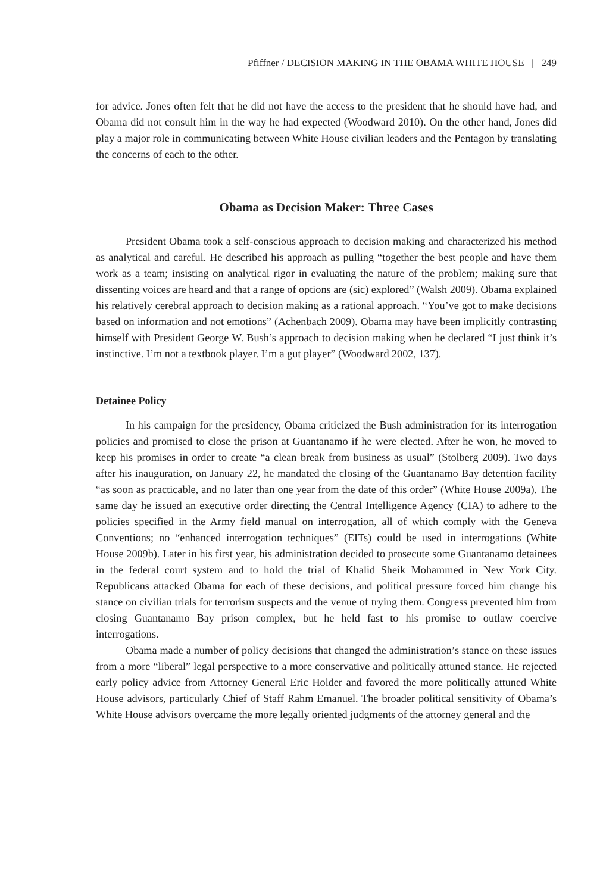Pfiffner / DECISION MAKING IN THE OBAMA WHITE HOUSE | 249
for advice. Jones often felt that he did not have the access to the president that he should have had, and Obama did not consult him in the way he had expected (Woodward 2010). On the other hand, Jones did play a major role in communicating between White House civilian leaders and the Pentagon by translating the concerns of each to the other.
Obama as Decision Maker: Three Cases
President Obama took a self-conscious approach to decision making and characterized his method as analytical and careful. He described his approach as pulling “together the best people and have them work as a team; insisting on analytical rigor in evaluating the nature of the problem; making sure that dissenting voices are heard and that a range of options are (sic) explored” (Walsh 2009). Obama explained his relatively cerebral approach to decision making as a rational approach. “You’ve got to make decisions based on information and not emotions” (Achenbach 2009). Obama may have been implicitly contrasting himself with President George W. Bush’s approach to decision making when he declared “I just think it’s instinctive. I’m not a textbook player. I’m a gut player” (Woodward 2002, 137).
Detainee Policy
In his campaign for the presidency, Obama criticized the Bush administration for its interrogation policies and promised to close the prison at Guantanamo if he were elected. After he won, he moved to keep his promises in order to create “a clean break from business as usual” (Stolberg 2009). Two days after his inauguration, on January 22, he mandated the closing of the Guantanamo Bay detention facility “as soon as practicable, and no later than one year from the date of this order” (White House 2009a). The same day he issued an executive order directing the Central Intelligence Agency (CIA) to adhere to the policies specified in the Army field manual on interrogation, all of which comply with the Geneva Conventions; no “enhanced interrogation techniques” (EITs) could be used in interrogations (White House 2009b). Later in his first year, his administration decided to prosecute some Guantanamo detainees in the federal court system and to hold the trial of Khalid Sheik Mohammed in New York City. Republicans attacked Obama for each of these decisions, and political pressure forced him change his stance on civilian trials for terrorism suspects and the venue of trying them. Congress prevented him from closing Guantanamo Bay prison complex, but he held fast to his promise to outlaw coercive interrogations.
Obama made a number of policy decisions that changed the administration’s stance on these issues from a more “liberal” legal perspective to a more conservative and politically attuned stance. He rejected early policy advice from Attorney General Eric Holder and favored the more politically attuned White House advisors, particularly Chief of Staff Rahm Emanuel. The broader political sensitivity of Obama’s White House advisors overcame the more legally oriented judgments of the attorney general and the